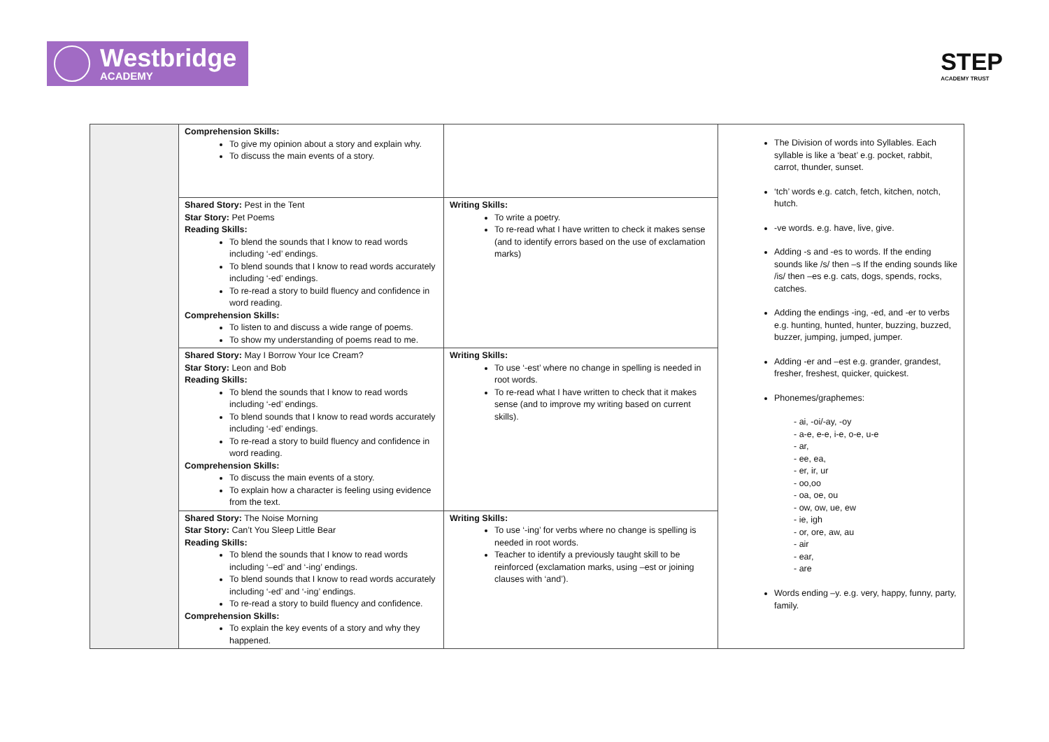Westbridge
ACADEMY
STEP
ACADEMY TRUST
| | Comprehension Skills: To give my opinion about a story and explain why. To discuss the main events of a story. | | The Division of words into Syllables. Each syllable is like a ‘beat’ e.g. pocket, rabbit, carrot, thunder, sunset. ‘tch’ words e.g. catch, fetch, kitchen, notch, hutch. -ve words. e.g. have, live, give. Adding -s and -es to words. If the ending sounds like /s/ then –s If the ending sounds like /is/ then –es e.g. cats, dogs, spends, rocks, catches. Adding the endings -ing, -ed, and -er to verbs e.g. hunting, hunted, hunter, buzzing, buzzed, buzzer, jumping, jumped, jumper. Adding -er and –est e.g. grander, grandest, fresher, freshest, quicker, quickest. Phonemes/graphemes: - ai, -oi/-ay, -oy - a-e, e-e, i-e, o-e, u-e - ar, - ee, ea, - er, ir, ur - oo,oo - oa, oe, ou - ow, ow, ue, ew - ie, igh - or, ore, aw, au - air - ear, - are Words ending –y. e.g. very, happy, funny, party, family. |
| | Shared Story: Pest in the Tent Star Story: Pet Poems Reading Skills: To blend the sounds that I know to read words including ‘-ed’ endings. To blend sounds that I know to read words accurately including ‘-ed’ endings. To re-read a story to build fluency and confidence in word reading. Comprehension Skills: To listen to and discuss a wide range of poems. To show my understanding of poems read to me. | Writing Skills: To write a poetry. To re-read what I have written to check it makes sense (and to identify errors based on the use of exclamation marks) | |
| | Shared Story: May I Borrow Your Ice Cream? Star Story: Leon and Bob Reading Skills: To blend the sounds that I know to read words including ‘-ed’ endings. To blend sounds that I know to read words accurately including ‘-ed’ endings. To re-read a story to build fluency and confidence in word reading. Comprehension Skills: To discuss the main events of a story. To explain how a character is feeling using evidence from the text. | Writing Skills: To use ‘-est’ where no change in spelling is needed in root words. To re-read what I have written to check that it makes sense (and to improve my writing based on current skills). | |
| | Shared Story: The Noise Morning Star Story: Can’t You Sleep Little Bear Reading Skills: To blend the sounds that I know to read words including ‘–ed’ and ‘-ing’ endings. To blend sounds that I know to read words accurately including ‘-ed’ and ‘-ing’ endings. To re-read a story to build fluency and confidence. Comprehension Skills: To explain the key events of a story and why they happened. | Writing Skills: To use ‘-ing’ for verbs where no change is spelling is needed in root words. Teacher to identify a previously taught skill to be reinforced (exclamation marks, using –est or joining clauses with ‘and’). | |